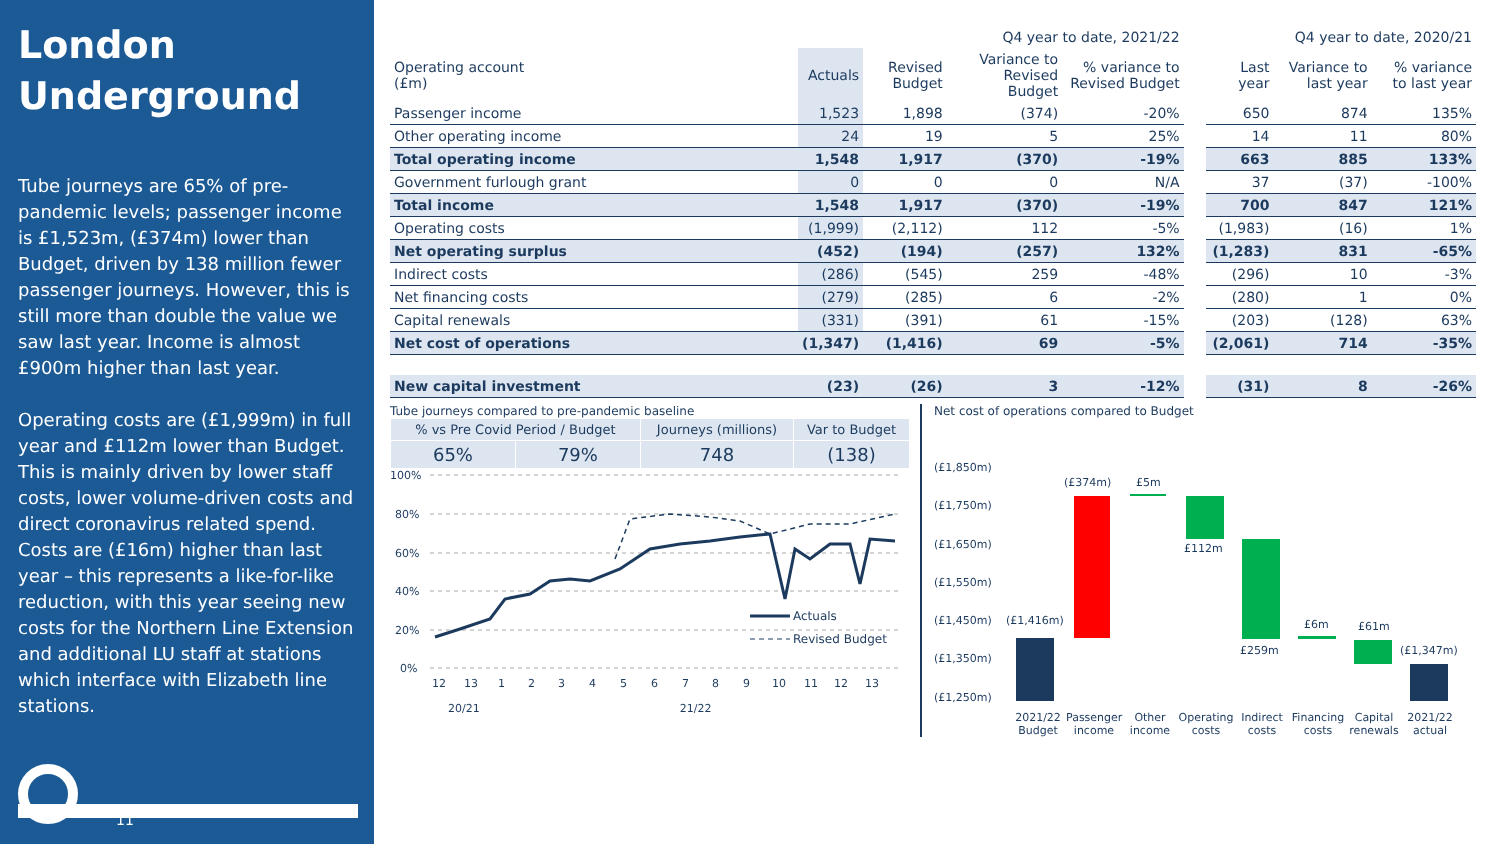London Underground
Tube journeys are 65% of pre-pandemic levels; passenger income is £1,523m, (£374m) lower than Budget, driven by 138 million fewer passenger journeys. However, this is still more than double the value we saw last year. Income is almost £900m higher than last year.
Operating costs are (£1,999m) in full year and £112m lower than Budget. This is mainly driven by lower staff costs, lower volume-driven costs and direct coronavirus related spend. Costs are (£16m) higher than last year – this represents a like-for-like reduction, with this year seeing new costs for the Northern Line Extension and additional LU staff at stations which interface with Elizabeth line stations.
11
| | Q4 year to date, 2021/22 | | | | | Q4 year to date, 2020/21 | | |
| --- | --- | --- | --- | --- | --- | --- | --- | --- |
| Operating account (£m) | Actuals | Revised Budget | Variance to Revised Budget | % variance to Revised Budget | | Last year | Variance to last year | % variance to last year |
| Passenger income | 1,523 | 1,898 | (374) | -20% | | 650 | 874 | 135% |
| Other operating income | 24 | 19 | 5 | 25% | | 14 | 11 | 80% |
| Total operating income | 1,548 | 1,917 | (370) | -19% | | 663 | 885 | 133% |
| Government furlough grant | 0 | 0 | 0 | N/A | | 37 | (37) | -100% |
| Total income | 1,548 | 1,917 | (370) | -19% | | 700 | 847 | 121% |
| Operating costs | (1,999) | (2,112) | 112 | -5% | | (1,983) | (16) | 1% |
| Net operating surplus | (452) | (194) | (257) | 132% | | (1,283) | 831 | -65% |
| Indirect costs | (286) | (545) | 259 | -48% | | (296) | 10 | -3% |
| Net financing costs | (279) | (285) | 6 | -2% | | (280) | 1 | 0% |
| Capital renewals | (331) | (391) | 61 | -15% | | (203) | (128) | 63% |
| Net cost of operations | (1,347) | (1,416) | 69 | -5% | | (2,061) | 714 | -35% |
| New capital investment | (23) | (26) | 3 | -12% | | (31) | 8 | -26% |
Tube journeys compared to pre-pandemic baseline
| % vs Pre Covid Period / Budget | | Journeys (millions) | Var to Budget |
| --- | --- | --- | --- |
| 65% | 79% | 748 | (138) |
100%
80%
60%
40%
20%
0%
Actuals
Revised Budget
12
13
1
2
3
4
5
6
7
8
9
10
11
12
13
20/21 21/22
Net cost of operations compared to Budget
(£1,850m)
(£1,750m)
(£1,650m)
(£1,550m)
(£1,450m)
(£1,350m)
(£1,250m)
(£1,416m)
(£374m)
£5m
£112m
£259m
£6m
£61m
(£1,347m)
2021/22 Budget Passenger income Other income Operating costs Indirect costs Financing costs Capital renewals 2021/22 actual